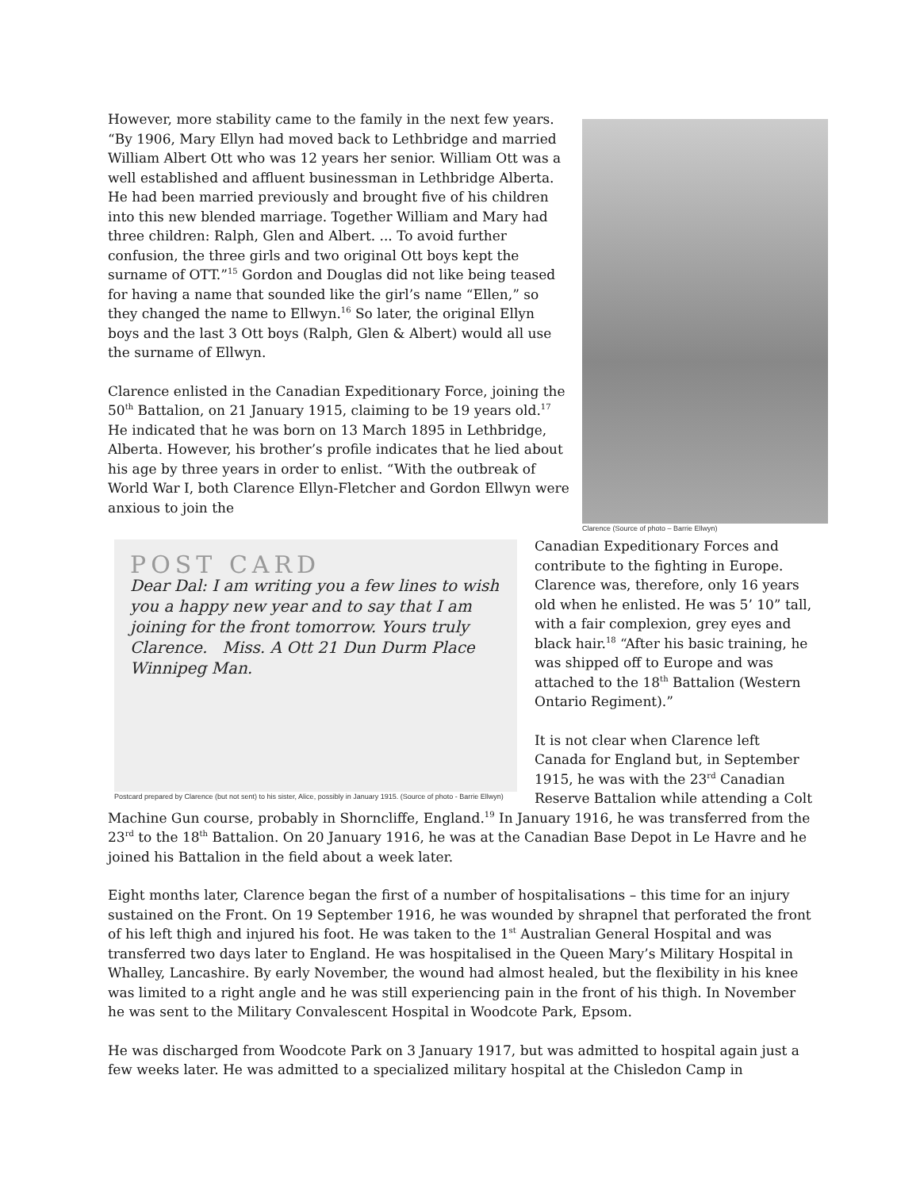Clarence (Source of photo – Barrie Ellwyn)
However, more stability came to the family in the next few years. “By 1906, Mary Ellyn had moved back to Lethbridge and married William Albert Ott who was 12 years her senior. William Ott was a well established and affluent businessman in Lethbridge Alberta. He had been married previously and brought five of his children into this new blended marriage. Together William and Mary had three children: Ralph, Glen and Albert. ... To avoid further confusion, the three girls and two original Ott boys kept the surname of OTT.”<sup>15</sup> Gordon and Douglas did not like being teased for having a name that sounded like the girl’s name “Ellen,” so they changed the name to Ellwyn.<sup>16</sup> So later, the original Ellyn boys and the last 3 Ott boys (Ralph, Glen & Albert) would all use the surname of Ellwyn.
Clarence enlisted in the Canadian Expeditionary Force, joining the 50<sup>th</sup> Battalion, on 21 January 1915, claiming to be 19 years old.<sup>17</sup> He indicated that he was born on 13 March 1895 in Lethbridge, Alberta. However, his brother’s profile indicates that he lied about his age by three years in order to enlist. “With the outbreak of World War I, both Clarence Ellyn-Fletcher and Gordon Ellwyn were anxious to join the
POST CARD
Dear Dal: I am writing you a few lines to wish you a happy new year and to say that I am joining for the front tomorrow. Yours truly Clarence. Miss. A Ott 21 Dun Durm Place Winnipeg Man.
Postcard prepared by Clarence (but not sent) to his sister, Alice, possibly in January 1915. (Source of photo - Barrie Ellwyn)
Canadian Expeditionary Forces and contribute to the fighting in Europe. Clarence was, therefore, only 16 years old when he enlisted. He was 5’ 10” tall, with a fair complexion, grey eyes and black hair.<sup>18</sup> “After his basic training, he was shipped off to Europe and was attached to the 18<sup>th</sup> Battalion (Western Ontario Regiment).”
It is not clear when Clarence left Canada for England but, in September 1915, he was with the 23<sup>rd</sup> Canadian Reserve Battalion while attending a Colt Machine Gun course, probably in Shorncliffe, England.<sup>19</sup> In January 1916, he was transferred from the 23<sup>rd</sup> to the 18<sup>th</sup> Battalion. On 20 January 1916, he was at the Canadian Base Depot in Le Havre and he joined his Battalion in the field about a week later.
Eight months later, Clarence began the first of a number of hospitalisations – this time for an injury sustained on the Front. On 19 September 1916, he was wounded by shrapnel that perforated the front of his left thigh and injured his foot. He was taken to the 1<sup>st</sup> Australian General Hospital and was transferred two days later to England. He was hospitalised in the Queen Mary’s Military Hospital in Whalley, Lancashire. By early November, the wound had almost healed, but the flexibility in his knee was limited to a right angle and he was still experiencing pain in the front of his thigh. In November he was sent to the Military Convalescent Hospital in Woodcote Park, Epsom.
He was discharged from Woodcote Park on 3 January 1917, but was admitted to hospital again just a few weeks later. He was admitted to a specialized military hospital at the Chisledon Camp in